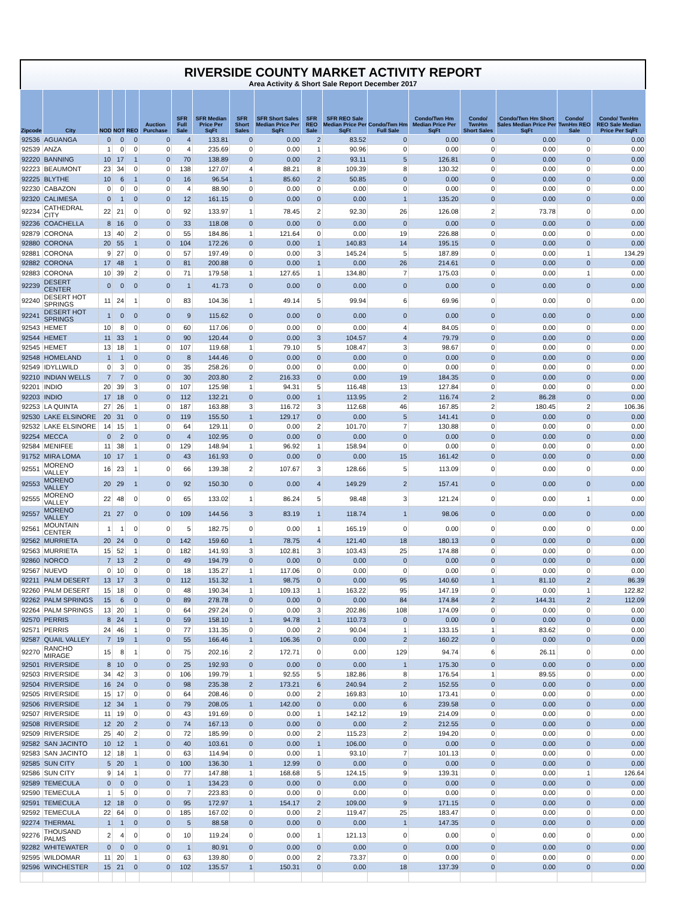RIVERSIDE COUNTY MARKET ACTIVITY REPORT
Area Activity & Short Sale Report December 2017
| Zipcode | City | NOD | NOT | REO | Auction Purchase | SFR Full Sale | SFR Median Price Per SqFt | SFR Short Sales | SFR Short Sales Median Price Per SqFt | SFR REO Sale | SFR REO Sale Median Price Per SqFt | Condo/Twn Hm Full Sale | Condo/Twn Hm Median Price Per SqFt | Condo/ TwnHm Short Sales | Condo/Twn Hm Short Sales Median Price Per SqFt | Condo/ TwnHm REO Sale | Condo/ TwnHm REO Sale Median Price Per SqFt |
| --- | --- | --- | --- | --- | --- | --- | --- | --- | --- | --- | --- | --- | --- | --- | --- | --- | --- |
| 92536 | AGUANGA | 0 | 0 | 0 | 0 | 4 | 133.81 | 0 | 0.00 | 2 | 83.52 | 0 | 0.00 | 0 | 0.00 | 0 | 0.00 |
| 92539 | ANZA | 1 | 0 | 0 | 0 | 4 | 235.69 | 0 | 0.00 | 1 | 90.96 | 0 | 0.00 | 0 | 0.00 | 0 | 0.00 |
| 92220 | BANNING | 10 | 17 | 1 | 0 | 70 | 138.89 | 0 | 0.00 | 2 | 93.11 | 5 | 126.81 | 0 | 0.00 | 0 | 0.00 |
| 92223 | BEAUMONT | 23 | 34 | 0 | 0 | 138 | 127.07 | 4 | 88.21 | 8 | 109.39 | 8 | 130.32 | 0 | 0.00 | 0 | 0.00 |
| 92225 | BLYTHE | 10 | 6 | 1 | 0 | 16 | 96.54 | 1 | 85.60 | 2 | 50.85 | 0 | 0.00 | 0 | 0.00 | 0 | 0.00 |
| 92230 | CABAZON | 0 | 0 | 0 | 0 | 4 | 88.90 | 0 | 0.00 | 0 | 0.00 | 0 | 0.00 | 0 | 0.00 | 0 | 0.00 |
| 92320 | CALIMESA | 0 | 1 | 0 | 0 | 12 | 161.15 | 0 | 0.00 | 0 | 0.00 | 1 | 135.20 | 0 | 0.00 | 0 | 0.00 |
| 92234 | CATHEDRAL CITY | 22 | 21 | 0 | 0 | 92 | 133.97 | 1 | 78.45 | 2 | 92.30 | 26 | 126.08 | 2 | 73.78 | 0 | 0.00 |
| 92236 | COACHELLA | 8 | 16 | 0 | 0 | 33 | 118.08 | 0 | 0.00 | 0 | 0.00 | 0 | 0.00 | 0 | 0.00 | 0 | 0.00 |
| 92879 | CORONA | 13 | 40 | 2 | 0 | 55 | 184.86 | 1 | 121.64 | 0 | 0.00 | 19 | 226.88 | 0 | 0.00 | 0 | 0.00 |
| 92880 | CORONA | 20 | 55 | 1 | 0 | 104 | 172.26 | 0 | 0.00 | 1 | 140.83 | 14 | 195.15 | 0 | 0.00 | 0 | 0.00 |
| 92881 | CORONA | 9 | 27 | 0 | 0 | 57 | 197.49 | 0 | 0.00 | 3 | 145.24 | 5 | 187.89 | 0 | 0.00 | 1 | 134.29 |
| 92882 | CORONA | 17 | 48 | 1 | 0 | 81 | 200.88 | 0 | 0.00 | 1 | 0.00 | 26 | 214.61 | 0 | 0.00 | 0 | 0.00 |
| 92883 | CORONA | 10 | 39 | 2 | 0 | 71 | 179.58 | 1 | 127.65 | 1 | 134.80 | 7 | 175.03 | 0 | 0.00 | 1 | 0.00 |
| 92239 | DESERT CENTER | 0 | 0 | 0 | 0 | 1 | 41.73 | 0 | 0.00 | 0 | 0.00 | 0 | 0.00 | 0 | 0.00 | 0 | 0.00 |
| 92240 | DESERT HOT SPRINGS | 11 | 24 | 1 | 0 | 83 | 104.36 | 1 | 49.14 | 5 | 99.94 | 6 | 69.96 | 0 | 0.00 | 0 | 0.00 |
| 92241 | DESERT HOT SPRINGS | 1 | 0 | 0 | 0 | 9 | 115.62 | 0 | 0.00 | 0 | 0.00 | 0 | 0.00 | 0 | 0.00 | 0 | 0.00 |
| 92543 | HEMET | 10 | 8 | 0 | 0 | 60 | 117.06 | 0 | 0.00 | 0 | 0.00 | 4 | 84.05 | 0 | 0.00 | 0 | 0.00 |
| 92544 | HEMET | 11 | 33 | 1 | 0 | 90 | 120.44 | 0 | 0.00 | 3 | 104.57 | 4 | 79.79 | 0 | 0.00 | 0 | 0.00 |
| 92545 | HEMET | 13 | 18 | 1 | 0 | 107 | 119.68 | 1 | 79.10 | 5 | 108.47 | 3 | 98.67 | 0 | 0.00 | 0 | 0.00 |
| 92548 | HOMELAND | 1 | 1 | 0 | 0 | 8 | 144.46 | 0 | 0.00 | 0 | 0.00 | 0 | 0.00 | 0 | 0.00 | 0 | 0.00 |
| 92549 | IDYLLWILD | 0 | 3 | 0 | 0 | 35 | 258.26 | 0 | 0.00 | 0 | 0.00 | 0 | 0.00 | 0 | 0.00 | 0 | 0.00 |
| 92210 | INDIAN WELLS | 7 | 7 | 0 | 0 | 30 | 203.80 | 2 | 216.33 | 0 | 0.00 | 19 | 184.35 | 0 | 0.00 | 0 | 0.00 |
| 92201 | INDIO | 20 | 39 | 3 | 0 | 107 | 125.98 | 1 | 94.31 | 5 | 116.48 | 13 | 127.84 | 0 | 0.00 | 0 | 0.00 |
| 92203 | INDIO | 17 | 18 | 0 | 0 | 112 | 132.21 | 0 | 0.00 | 1 | 113.95 | 2 | 116.74 | 2 | 86.28 | 0 | 0.00 |
| 92253 | LA QUINTA | 27 | 26 | 1 | 0 | 187 | 163.88 | 3 | 116.72 | 3 | 112.68 | 46 | 167.85 | 2 | 180.45 | 2 | 106.36 |
| 92530 | LAKE ELSINORE | 20 | 31 | 0 | 0 | 119 | 155.50 | 1 | 129.17 | 0 | 0.00 | 5 | 141.41 | 0 | 0.00 | 0 | 0.00 |
| 92532 | LAKE ELSINORE | 14 | 15 | 1 | 0 | 64 | 129.11 | 0 | 0.00 | 2 | 101.70 | 7 | 130.88 | 0 | 0.00 | 0 | 0.00 |
| 92254 | MECCA | 0 | 2 | 0 | 0 | 4 | 102.95 | 0 | 0.00 | 0 | 0.00 | 0 | 0.00 | 0 | 0.00 | 0 | 0.00 |
| 92584 | MENIFEE | 11 | 38 | 1 | 0 | 129 | 148.94 | 1 | 96.92 | 1 | 158.94 | 0 | 0.00 | 0 | 0.00 | 0 | 0.00 |
| 91752 | MIRA LOMA | 10 | 17 | 1 | 0 | 43 | 161.93 | 0 | 0.00 | 0 | 0.00 | 15 | 161.42 | 0 | 0.00 | 0 | 0.00 |
| 92551 | MORENO VALLEY | 16 | 23 | 1 | 0 | 66 | 139.38 | 2 | 107.67 | 3 | 128.66 | 5 | 113.09 | 0 | 0.00 | 0 | 0.00 |
| 92553 | MORENO VALLEY | 20 | 29 | 1 | 0 | 92 | 150.30 | 0 | 0.00 | 4 | 149.29 | 2 | 157.41 | 0 | 0.00 | 0 | 0.00 |
| 92555 | MORENO VALLEY | 22 | 48 | 0 | 0 | 65 | 133.02 | 1 | 86.24 | 5 | 98.48 | 3 | 121.24 | 0 | 0.00 | 1 | 0.00 |
| 92557 | MORENO VALLEY | 21 | 27 | 0 | 0 | 109 | 144.56 | 3 | 83.19 | 1 | 118.74 | 1 | 98.06 | 0 | 0.00 | 0 | 0.00 |
| 92561 | MOUNTAIN CENTER | 1 | 1 | 0 | 0 | 5 | 182.75 | 0 | 0.00 | 1 | 165.19 | 0 | 0.00 | 0 | 0.00 | 0 | 0.00 |
| 92562 | MURRIETA | 20 | 24 | 0 | 0 | 142 | 159.60 | 1 | 78.75 | 4 | 121.40 | 18 | 180.13 | 0 | 0.00 | 0 | 0.00 |
| 92563 | MURRIETA | 15 | 52 | 1 | 0 | 182 | 141.93 | 3 | 102.81 | 3 | 103.43 | 25 | 174.88 | 0 | 0.00 | 0 | 0.00 |
| 92860 | NORCO | 7 | 13 | 2 | 0 | 49 | 194.79 | 0 | 0.00 | 0 | 0.00 | 0 | 0.00 | 0 | 0.00 | 0 | 0.00 |
| 92567 | NUEVO | 0 | 10 | 0 | 0 | 18 | 135.27 | 1 | 117.06 | 0 | 0.00 | 0 | 0.00 | 0 | 0.00 | 0 | 0.00 |
| 92211 | PALM DESERT | 13 | 17 | 3 | 0 | 112 | 151.32 | 1 | 98.75 | 0 | 0.00 | 95 | 140.60 | 1 | 81.10 | 2 | 86.39 |
| 92260 | PALM DESERT | 15 | 18 | 0 | 0 | 48 | 190.34 | 1 | 109.13 | 1 | 163.22 | 95 | 147.19 | 0 | 0.00 | 1 | 122.82 |
| 92262 | PALM SPRINGS | 15 | 6 | 0 | 0 | 89 | 278.78 | 0 | 0.00 | 0 | 0.00 | 84 | 174.84 | 2 | 144.31 | 2 | 112.09 |
| 92264 | PALM SPRINGS | 13 | 20 | 1 | 0 | 64 | 297.24 | 0 | 0.00 | 3 | 202.86 | 108 | 174.09 | 0 | 0.00 | 0 | 0.00 |
| 92570 | PERRIS | 8 | 24 | 1 | 0 | 59 | 158.10 | 1 | 94.78 | 1 | 110.73 | 0 | 0.00 | 0 | 0.00 | 0 | 0.00 |
| 92571 | PERRIS | 24 | 46 | 1 | 0 | 77 | 131.35 | 0 | 0.00 | 2 | 90.04 | 1 | 133.15 | 1 | 83.62 | 0 | 0.00 |
| 92587 | QUAIL VALLEY | 7 | 19 | 1 | 0 | 55 | 166.46 | 1 | 106.36 | 0 | 0.00 | 2 | 160.22 | 0 | 0.00 | 0 | 0.00 |
| 92270 | RANCHO MIRAGE | 15 | 8 | 1 | 0 | 75 | 202.16 | 2 | 172.71 | 0 | 0.00 | 129 | 94.74 | 6 | 26.11 | 0 | 0.00 |
| 92501 | RIVERSIDE | 8 | 10 | 0 | 0 | 25 | 192.93 | 0 | 0.00 | 0 | 0.00 | 1 | 175.30 | 0 | 0.00 | 0 | 0.00 |
| 92503 | RIVERSIDE | 34 | 42 | 3 | 0 | 106 | 199.79 | 1 | 92.55 | 5 | 182.86 | 8 | 176.54 | 1 | 89.55 | 0 | 0.00 |
| 92504 | RIVERSIDE | 16 | 24 | 0 | 0 | 98 | 235.38 | 2 | 173.21 | 6 | 240.94 | 2 | 152.55 | 0 | 0.00 | 0 | 0.00 |
| 92505 | RIVERSIDE | 15 | 17 | 0 | 0 | 64 | 208.46 | 0 | 0.00 | 2 | 169.83 | 10 | 173.41 | 0 | 0.00 | 0 | 0.00 |
| 92506 | RIVERSIDE | 12 | 34 | 1 | 0 | 79 | 208.05 | 1 | 142.00 | 0 | 0.00 | 6 | 239.58 | 0 | 0.00 | 0 | 0.00 |
| 92507 | RIVERSIDE | 11 | 19 | 0 | 0 | 43 | 191.69 | 0 | 0.00 | 1 | 142.12 | 19 | 214.09 | 0 | 0.00 | 0 | 0.00 |
| 92508 | RIVERSIDE | 12 | 20 | 2 | 0 | 74 | 167.13 | 0 | 0.00 | 0 | 0.00 | 2 | 212.55 | 0 | 0.00 | 0 | 0.00 |
| 92509 | RIVERSIDE | 25 | 40 | 2 | 0 | 72 | 185.99 | 0 | 0.00 | 2 | 115.23 | 2 | 194.20 | 0 | 0.00 | 0 | 0.00 |
| 92582 | SAN JACINTO | 10 | 12 | 1 | 0 | 40 | 103.61 | 0 | 0.00 | 1 | 106.00 | 0 | 0.00 | 0 | 0.00 | 0 | 0.00 |
| 92583 | SAN JACINTO | 12 | 18 | 1 | 0 | 63 | 114.94 | 0 | 0.00 | 1 | 93.10 | 7 | 101.13 | 0 | 0.00 | 0 | 0.00 |
| 92585 | SUN CITY | 5 | 20 | 1 | 0 | 100 | 136.30 | 1 | 12.99 | 0 | 0.00 | 0 | 0.00 | 0 | 0.00 | 0 | 0.00 |
| 92586 | SUN CITY | 9 | 14 | 1 | 0 | 77 | 147.88 | 1 | 168.68 | 5 | 124.15 | 9 | 139.31 | 0 | 0.00 | 1 | 126.64 |
| 92589 | TEMECULA | 0 | 0 | 0 | 0 | 1 | 134.23 | 0 | 0.00 | 0 | 0.00 | 0 | 0.00 | 0 | 0.00 | 0 | 0.00 |
| 92590 | TEMECULA | 1 | 5 | 0 | 0 | 7 | 223.83 | 0 | 0.00 | 0 | 0.00 | 0 | 0.00 | 0 | 0.00 | 0 | 0.00 |
| 92591 | TEMECULA | 12 | 18 | 0 | 0 | 95 | 172.97 | 1 | 154.17 | 2 | 109.00 | 9 | 171.15 | 0 | 0.00 | 0 | 0.00 |
| 92592 | TEMECULA | 22 | 64 | 0 | 0 | 185 | 167.02 | 0 | 0.00 | 2 | 119.47 | 25 | 183.47 | 0 | 0.00 | 0 | 0.00 |
| 92274 | THERMAL | 1 | 1 | 0 | 0 | 5 | 88.58 | 0 | 0.00 | 0 | 0.00 | 1 | 147.35 | 0 | 0.00 | 0 | 0.00 |
| 92276 | THOUSAND PALMS | 2 | 4 | 0 | 0 | 10 | 119.24 | 0 | 0.00 | 1 | 121.13 | 0 | 0.00 | 0 | 0.00 | 0 | 0.00 |
| 92282 | WHITEWATER | 0 | 0 | 0 | 0 | 1 | 80.91 | 0 | 0.00 | 0 | 0.00 | 0 | 0.00 | 0 | 0.00 | 0 | 0.00 |
| 92595 | WILDOMAR | 11 | 20 | 1 | 0 | 63 | 139.80 | 0 | 0.00 | 2 | 73.37 | 0 | 0.00 | 0 | 0.00 | 0 | 0.00 |
| 92596 | WINCHESTER | 15 | 21 | 0 | 0 | 102 | 135.57 | 1 | 150.31 | 0 | 0.00 | 18 | 137.39 | 0 | 0.00 | 0 | 0.00 |